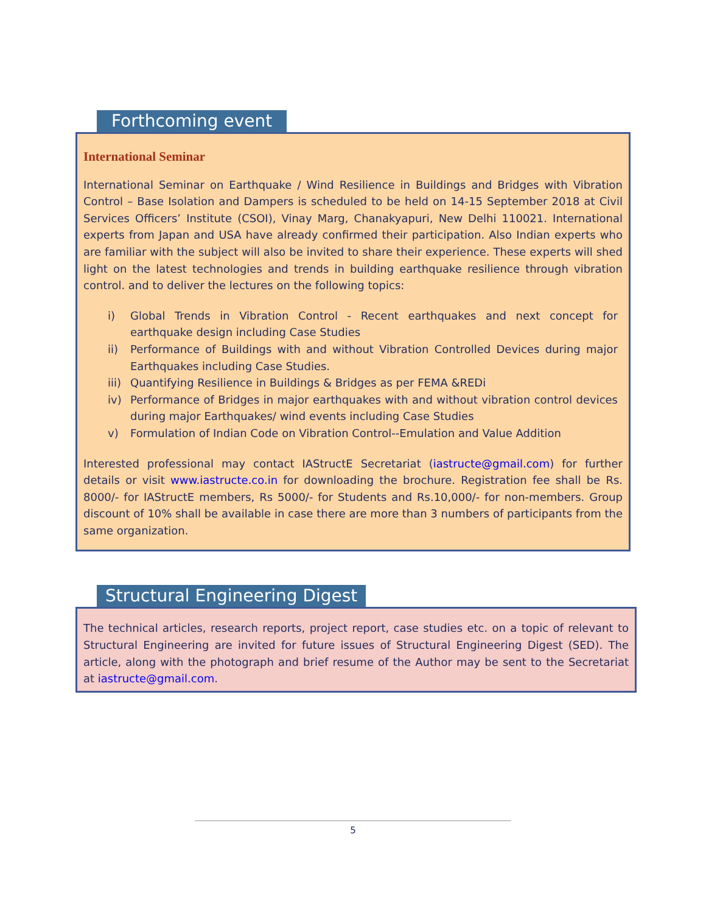Forthcoming event
International Seminar
International Seminar on Earthquake / Wind Resilience in Buildings and Bridges with Vibration Control – Base Isolation and Dampers is scheduled to be held on 14-15 September 2018 at Civil Services Officers’ Institute (CSOI), Vinay Marg, Chanakyapuri, New Delhi 110021. International experts from Japan and USA have already confirmed their participation. Also Indian experts who are familiar with the subject will also be invited to share their experience. These experts will shed light on the latest technologies and trends in building earthquake resilience through vibration control. and to deliver the lectures on the following topics:
i) Global Trends in Vibration Control - Recent earthquakes and next concept for earthquake design including Case Studies
ii) Performance of Buildings with and without Vibration Controlled Devices during major Earthquakes including Case Studies.
iii) Quantifying Resilience in Buildings & Bridges as per FEMA &REDi
iv) Performance of Bridges in major earthquakes with and without vibration control devices during major Earthquakes/ wind events including Case Studies
v) Formulation of Indian Code on Vibration Control--Emulation and Value Addition
Interested professional may contact IAStructE Secretariat (iastructe@gmail.com) for further details or visit www.iastructe.co.in for downloading the brochure. Registration fee shall be Rs. 8000/- for IAStructE members, Rs 5000/- for Students and Rs.10,000/- for non-members. Group discount of 10% shall be available in case there are more than 3 numbers of participants from the same organization.
Structural Engineering Digest
The technical articles, research reports, project report, case studies etc. on a topic of relevant to Structural Engineering are invited for future issues of Structural Engineering Digest (SED). The article, along with the photograph and brief resume of the Author may be sent to the Secretariat at iastructe@gmail.com.
5